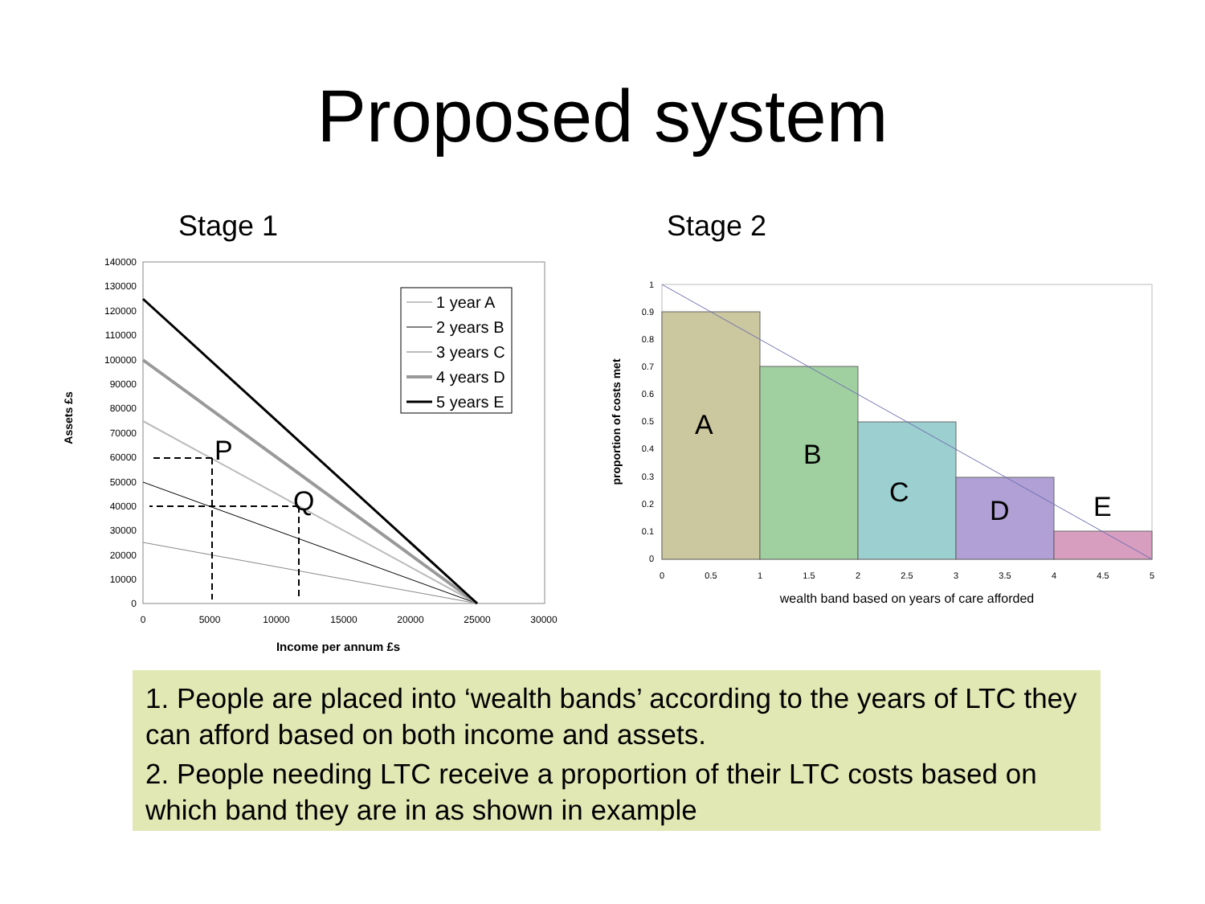Proposed system
Stage 1
Stage 2
Assets £s
140000
130000
120000
110000
100000
90000
80000
70000
60000
50000
40000
30000
20000
10000
0
0
5000
10000
15000
20000
25000
30000
Income per annum £s
P
Q
1 year A
2 years B
3 years C
4 years D
5 years E
proportion of costs met
1
0.9
0.8
0.7
0.6
0.5
0.4
0.3
0.2
0.1
0
0
0.5
1
1.5
2
2.5
3
3.5
4
4.5
5
wealth band based on years of care afforded
A
B
C
D
E
1. People are placed into ‘wealth bands’ according to the years of LTC they can afford based on both income and assets.
2. People needing LTC receive a proportion of their LTC costs based on which band they are in as shown in example